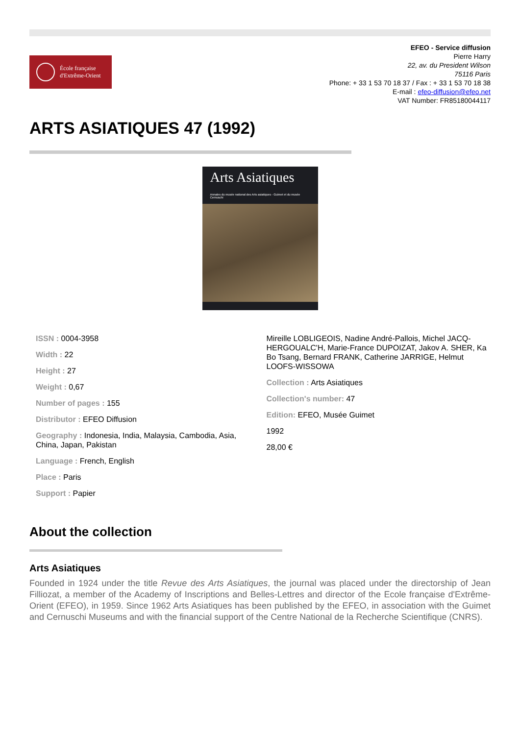École française
d'Extrême-Orient
EFEO - Service diffusion
Pierre Harry
22, av. du President Wilson
75116 Paris
Phone: + 33 1 53 70 18 37 / Fax : + 33 1 53 70 18 38
E-mail : efeo-diffusion@efeo.net
VAT Number: FR85180044117
ARTS ASIATIQUES 47 (1992)
Arts Asiatiques
Annales du musée national des Arts asiatiques - Guimet et du musée Cernuschi
ISSN : 0004-3958
Width : 22
Height : 27
Weight : 0,67
Number of pages : 155
Distributor : EFEO Diffusion
Geography : Indonesia, India, Malaysia, Cambodia, Asia, China, Japan, Pakistan
Language : French, English
Place : Paris
Support : Papier
Mireille LOBLIGEOIS, Nadine André-Pallois, Michel JACQ-HERGOUALC'H, Marie-France DUPOIZAT, Jakov A. SHER, Ka Bo Tsang, Bernard FRANK, Catherine JARRIGE, Helmut LOOFS-WISSOWA
Collection : Arts Asiatiques
Collection's number: 47
Edition: EFEO, Musée Guimet
1992
28,00 €
About the collection
Arts Asiatiques
Founded in 1924 under the title Revue des Arts Asiatiques, the journal was placed under the directorship of Jean Filliozat, a member of the Academy of Inscriptions and Belles-Lettres and director of the Ecole française d'Extrême-Orient (EFEO), in 1959. Since 1962 Arts Asiatiques has been published by the EFEO, in association with the Guimet and Cernuschi Museums and with the financial support of the Centre National de la Recherche Scientifique (CNRS).